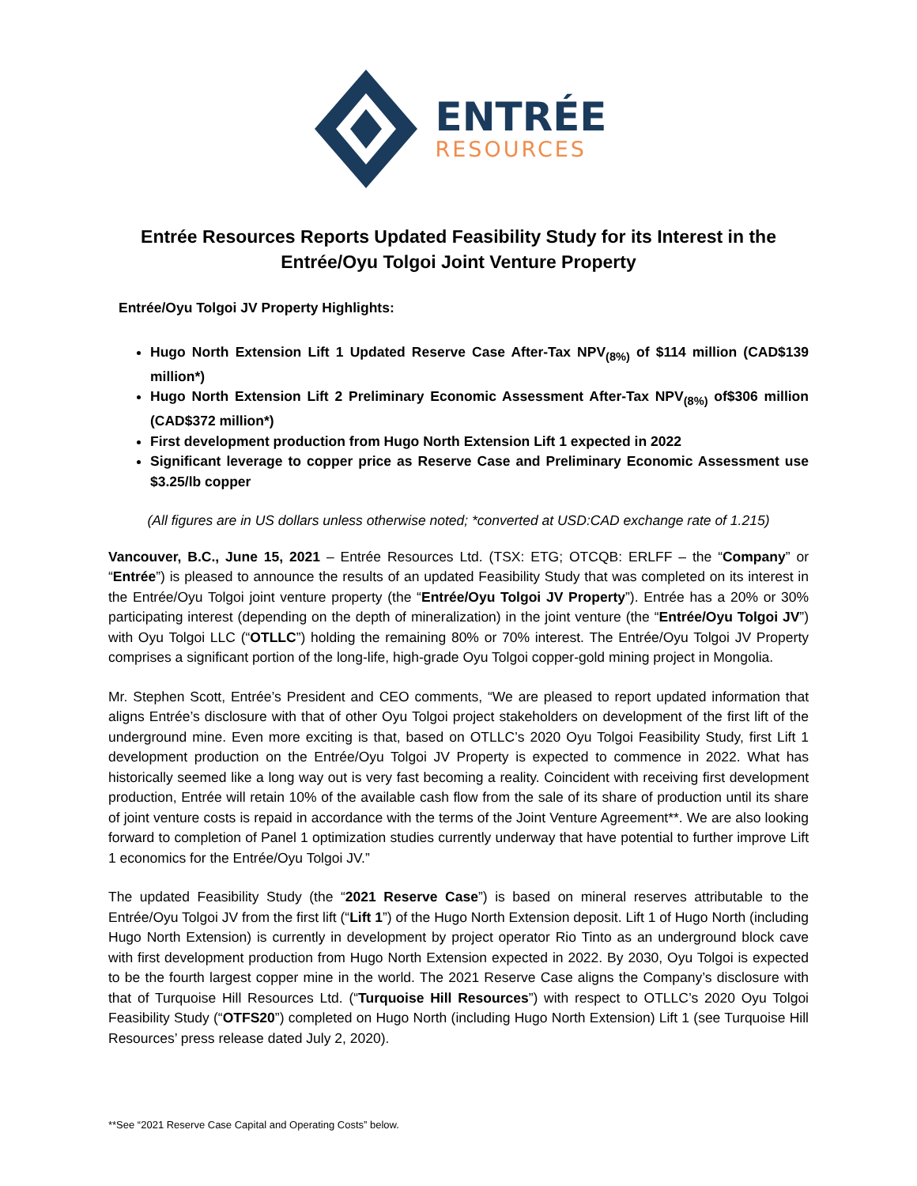ENTRÉE
RESOURCES
Entrée Resources Reports Updated Feasibility Study for its Interest in the
Entrée/Oyu Tolgoi Joint Venture Property
Entrée/Oyu Tolgoi JV Property Highlights:
Hugo North Extension Lift 1 Updated Reserve Case After-Tax NPV<sub>(8%)</sub> of $114 million (CAD$139 million*)
Hugo North Extension Lift 2 Preliminary Economic Assessment After-Tax NPV<sub>(8%)</sub> of$306 million (CAD$372 million*)
First development production from Hugo North Extension Lift 1 expected in 2022
Significant leverage to copper price as Reserve Case and Preliminary Economic Assessment use $3.25/lb copper
(All figures are in US dollars unless otherwise noted; *converted at USD:CAD exchange rate of 1.215)
Vancouver, B.C., June 15, 2021 – Entrée Resources Ltd. (TSX: ETG; OTCQB: ERLFF – the “Company” or “Entrée”) is pleased to announce the results of an updated Feasibility Study that was completed on its interest in the Entrée/Oyu Tolgoi joint venture property (the “Entrée/Oyu Tolgoi JV Property”). Entrée has a 20% or 30% participating interest (depending on the depth of mineralization) in the joint venture (the “Entrée/Oyu Tolgoi JV”) with Oyu Tolgoi LLC (“OTLLC”) holding the remaining 80% or 70% interest. The Entrée/Oyu Tolgoi JV Property comprises a significant portion of the long-life, high-grade Oyu Tolgoi copper-gold mining project in Mongolia.
Mr. Stephen Scott, Entrée’s President and CEO comments, “We are pleased to report updated information that aligns Entrée’s disclosure with that of other Oyu Tolgoi project stakeholders on development of the first lift of the underground mine. Even more exciting is that, based on OTLLC’s 2020 Oyu Tolgoi Feasibility Study, first Lift 1 development production on the Entrée/Oyu Tolgoi JV Property is expected to commence in 2022. What has historically seemed like a long way out is very fast becoming a reality. Coincident with receiving first development production, Entrée will retain 10% of the available cash flow from the sale of its share of production until its share of joint venture costs is repaid in accordance with the terms of the Joint Venture Agreement**. We are also looking forward to completion of Panel 1 optimization studies currently underway that have potential to further improve Lift 1 economics for the Entrée/Oyu Tolgoi JV.”
The updated Feasibility Study (the “2021 Reserve Case”) is based on mineral reserves attributable to the Entrée/Oyu Tolgoi JV from the first lift (“Lift 1”) of the Hugo North Extension deposit. Lift 1 of Hugo North (including Hugo North Extension) is currently in development by project operator Rio Tinto as an underground block cave with first development production from Hugo North Extension expected in 2022. By 2030, Oyu Tolgoi is expected to be the fourth largest copper mine in the world. The 2021 Reserve Case aligns the Company’s disclosure with that of Turquoise Hill Resources Ltd. (“Turquoise Hill Resources”) with respect to OTLLC’s 2020 Oyu Tolgoi Feasibility Study (“OTFS20”) completed on Hugo North (including Hugo North Extension) Lift 1 (see Turquoise Hill Resources’ press release dated July 2, 2020).
**See “2021 Reserve Case Capital and Operating Costs” below.